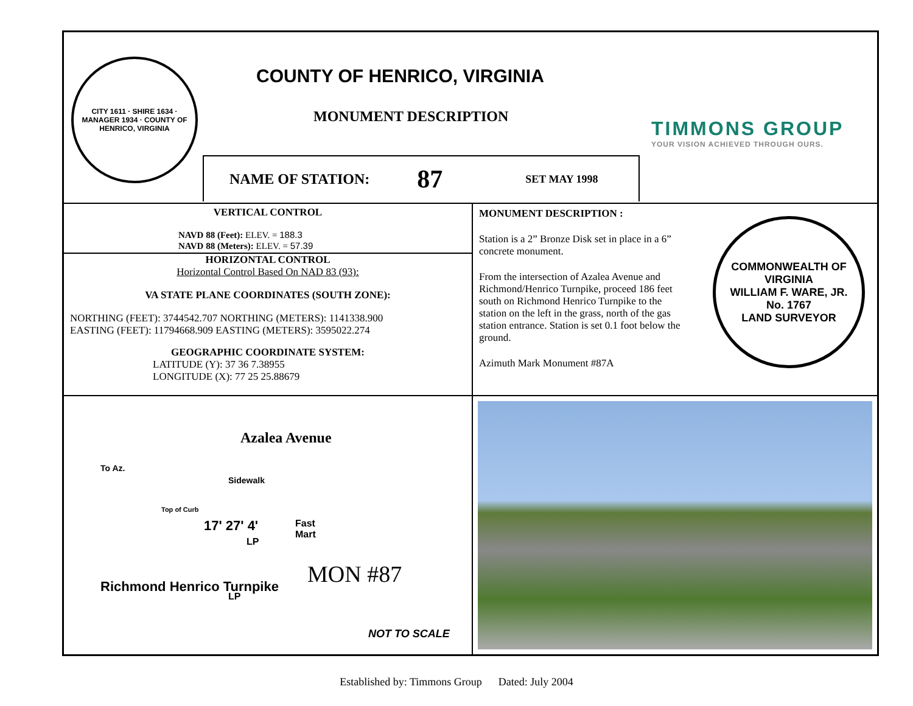CITY 1611 · SHIRE 1634 · MANAGER 1934 · COUNTY OF HENRICO, VIRGINIA
COUNTY OF HENRICO, VIRGINIA
MONUMENT DESCRIPTION
TIMMONS GROUP
YOUR VISION ACHIEVED THROUGH OURS.
NAME OF STATION: 87 SET MAY 1998
VERTICAL CONTROL
NAVD 88 (Feet): ELEV. = 188.3
NAVD 88 (Meters): ELEV. = 57.39
HORIZONTAL CONTROL
Horizontal Control Based On NAD 83 (93):
VA STATE PLANE COORDINATES (SOUTH ZONE):
NORTHING (FEET): 3744542.707 NORTHING (METERS): 1141338.900
EASTING (FEET): 11794668.909 EASTING (METERS): 3595022.274
GEOGRAPHIC COORDINATE SYSTEM:
LATITUDE (Y): 37 36 7.38955
LONGITUDE (X): 77 25 25.88679
MONUMENT DESCRIPTION :
Station is a 2” Bronze Disk set in place in a 6” concrete monument.
From the intersection of Azalea Avenue and Richmond/Henrico Turnpike, proceed 186 feet south on Richmond Henrico Turnpike to the station on the left in the grass, north of the gas station entrance. Station is set 0.1 foot below the ground.
Azimuth Mark Monument #87A
COMMONWEALTH OF VIRGINIA
WILLIAM F. WARE, JR.
No. 1767
LAND SURVEYOR
Azalea Avenue
To Az.
Richmond Henrico Turnpike
Sidewalk
Top of Curb
17' 27' 4'
LP
LP
Fast
Mart
MON #87
NOT TO SCALE
Established by: Timmons Group Dated: July 2004